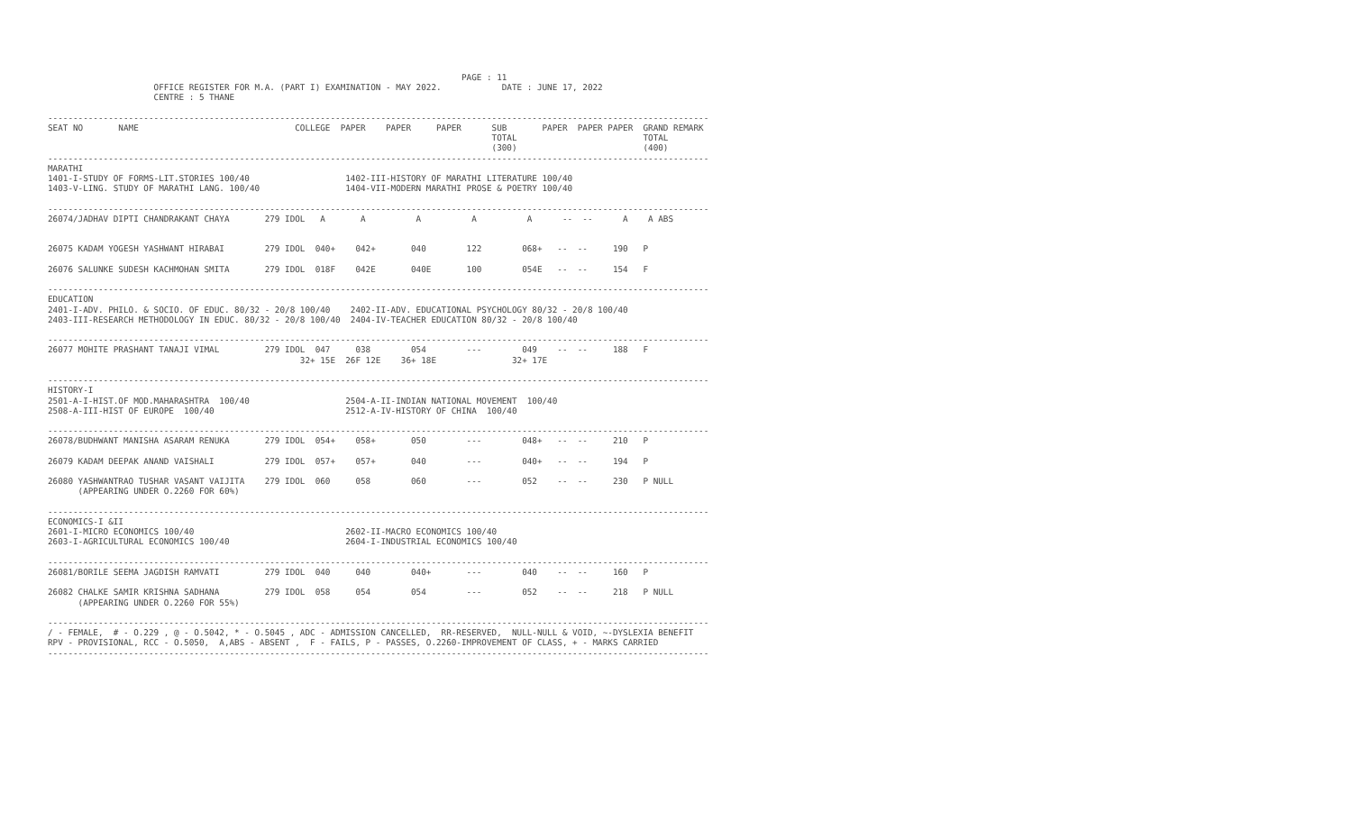PAGE : 11
                     OFFICE REGISTER FOR M.A. (PART I) EXAMINATION - MAY 2022.            DATE : JUNE 17, 2022
                     CENTRE : 5 THANE

-----------------------------------------------------------------------------------------------------------------------------------
SEAT NO       NAME                               COLLEGE  PAPER    PAPER     PAPER      SUB       PAPER  PAPER PAPER  GRAND REMARK
                                                                                        TOTAL                         TOTAL
                                                                                        (300)                         (400)
-----------------------------------------------------------------------------------------------------------------------------------
MARATHI
1401-I-STUDY OF FORMS-LIT.STORIES 100/40                   1402-III-HISTORY OF MARATHI LITERATURE 100/40
1403-V-LING. STUDY OF MARATHI LANG. 100/40                 1404-VII-MODERN MARATHI PROSE & POETRY 100/40

-----------------------------------------------------------------------------------------------------------------------------------
26074/JADHAV DIPTI CHANDRAKANT CHAYA       279 IDOL   A       A          A          A          A      --  --      A    A ABS


26075 KADAM YOGESH YASHWANT HIRABAI        279 IDOL  040+    042+       040        122        068+   --  --     190   P

26076 SALUNKE SUDESH KACHMOHAN SMITA       279 IDOL  018F    042E       040E       100        054E   --  --     154   F

-----------------------------------------------------------------------------------------------------------------------------------
EDUCATION
2401-I-ADV. PHILO. & SOCIO. OF EDUC. 80/32 - 20/8 100/40    2402-II-ADV. EDUCATIONAL PSYCHOLOGY 80/32 - 20/8 100/40
2403-III-RESEARCH METHODOLOGY IN EDUC. 80/32 - 20/8 100/40  2404-IV-TEACHER EDUCATION 80/32 - 20/8 100/40

-----------------------------------------------------------------------------------------------------------------------------------
26077 MOHITE PRASHANT TANAJI VIMAL         279 IDOL  047     038        054        ---        049    --  --     188   F
                                                  32+ 15E  26F 12E    36+ 18E               32+ 17E

-----------------------------------------------------------------------------------------------------------------------------------
HISTORY-I
2501-A-I-HIST.OF MOD.MAHARASHTRA  100/40                   2504-A-II-INDIAN NATIONAL MOVEMENT  100/40
2508-A-III-HIST OF EUROPE  100/40                          2512-A-IV-HISTORY OF CHINA  100/40

-----------------------------------------------------------------------------------------------------------------------------------
26078/BUDHWANT MANISHA ASARAM RENUKA       279 IDOL  054+    058+       050        ---        048+   --  --     210   P

26079 KADAM DEEPAK ANAND VAISHALI          279 IDOL  057+    057+       040        ---        040+   --  --     194   P

26080 YASHWANTRAO TUSHAR VASANT VAIJITA    279 IDOL  060     058        060        ---        052    --  --     230   P NULL
      (APPEARING UNDER O.2260 FOR 60%)

-----------------------------------------------------------------------------------------------------------------------------------
ECONOMICS-I &II
2601-I-MICRO ECONOMICS 100/40                              2602-II-MACRO ECONOMICS 100/40
2603-I-AGRICULTURAL ECONOMICS 100/40                       2604-I-INDUSTRIAL ECONOMICS 100/40

-----------------------------------------------------------------------------------------------------------------------------------
26081/BORILE SEEMA JAGDISH RAMVATI         279 IDOL  040     040        040+       ---        040    --  --     160   P

26082 CHALKE SAMIR KRISHNA SADHANA         279 IDOL  058     054        054        ---        052    --  --     218   P NULL
      (APPEARING UNDER O.2260 FOR 55%)

-----------------------------------------------------------------------------------------------------------------------------------
/ - FEMALE,  # - O.229 , @ - O.5042, * - O.5045 , ADC - ADMISSION CANCELLED,  RR-RESERVED,  NULL-NULL & VOID, ~-DYSLEXIA BENEFIT
RPV - PROVISIONAL, RCC - O.5050,  A,ABS - ABSENT ,  F - FAILS, P - PASSES, O.2260-IMPROVEMENT OF CLASS, + - MARKS CARRIED
-----------------------------------------------------------------------------------------------------------------------------------